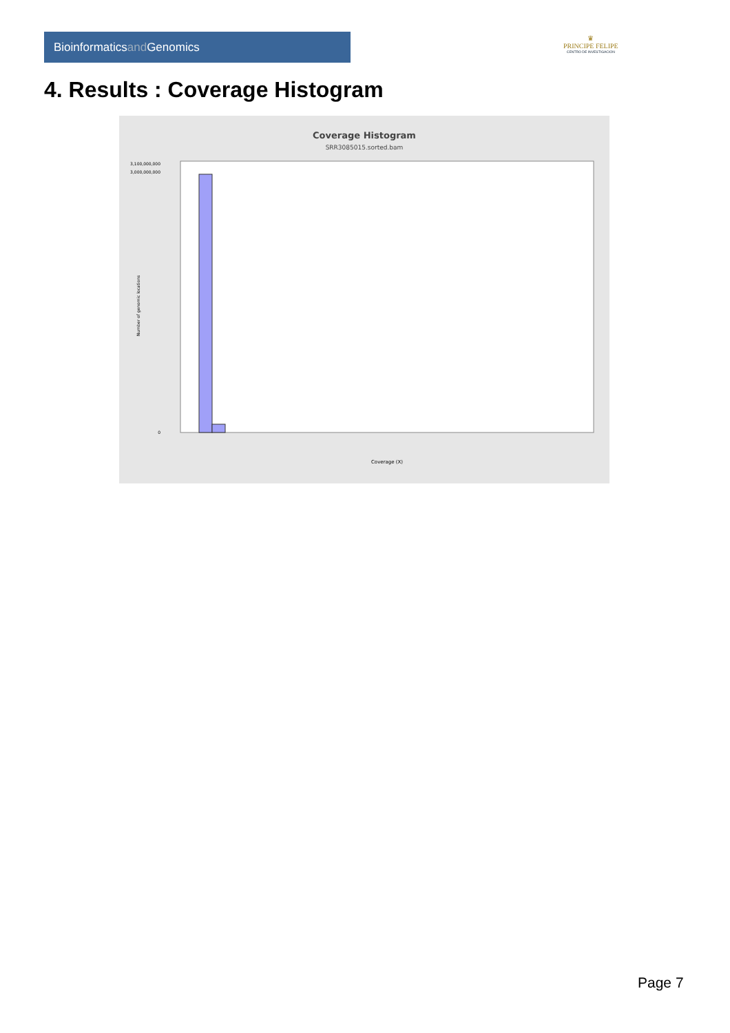Bioinformaticsand Genomics
♛
PRINCIPE FELIPE
CENTRO DE INVESTIGACION
4. Results : Coverage Histogram
Coverage Histogram
SRR3085015.sorted.bam
3,100,000,000
3,000,000,000
0
Number of genomic locations
Coverage (X)
Page 7